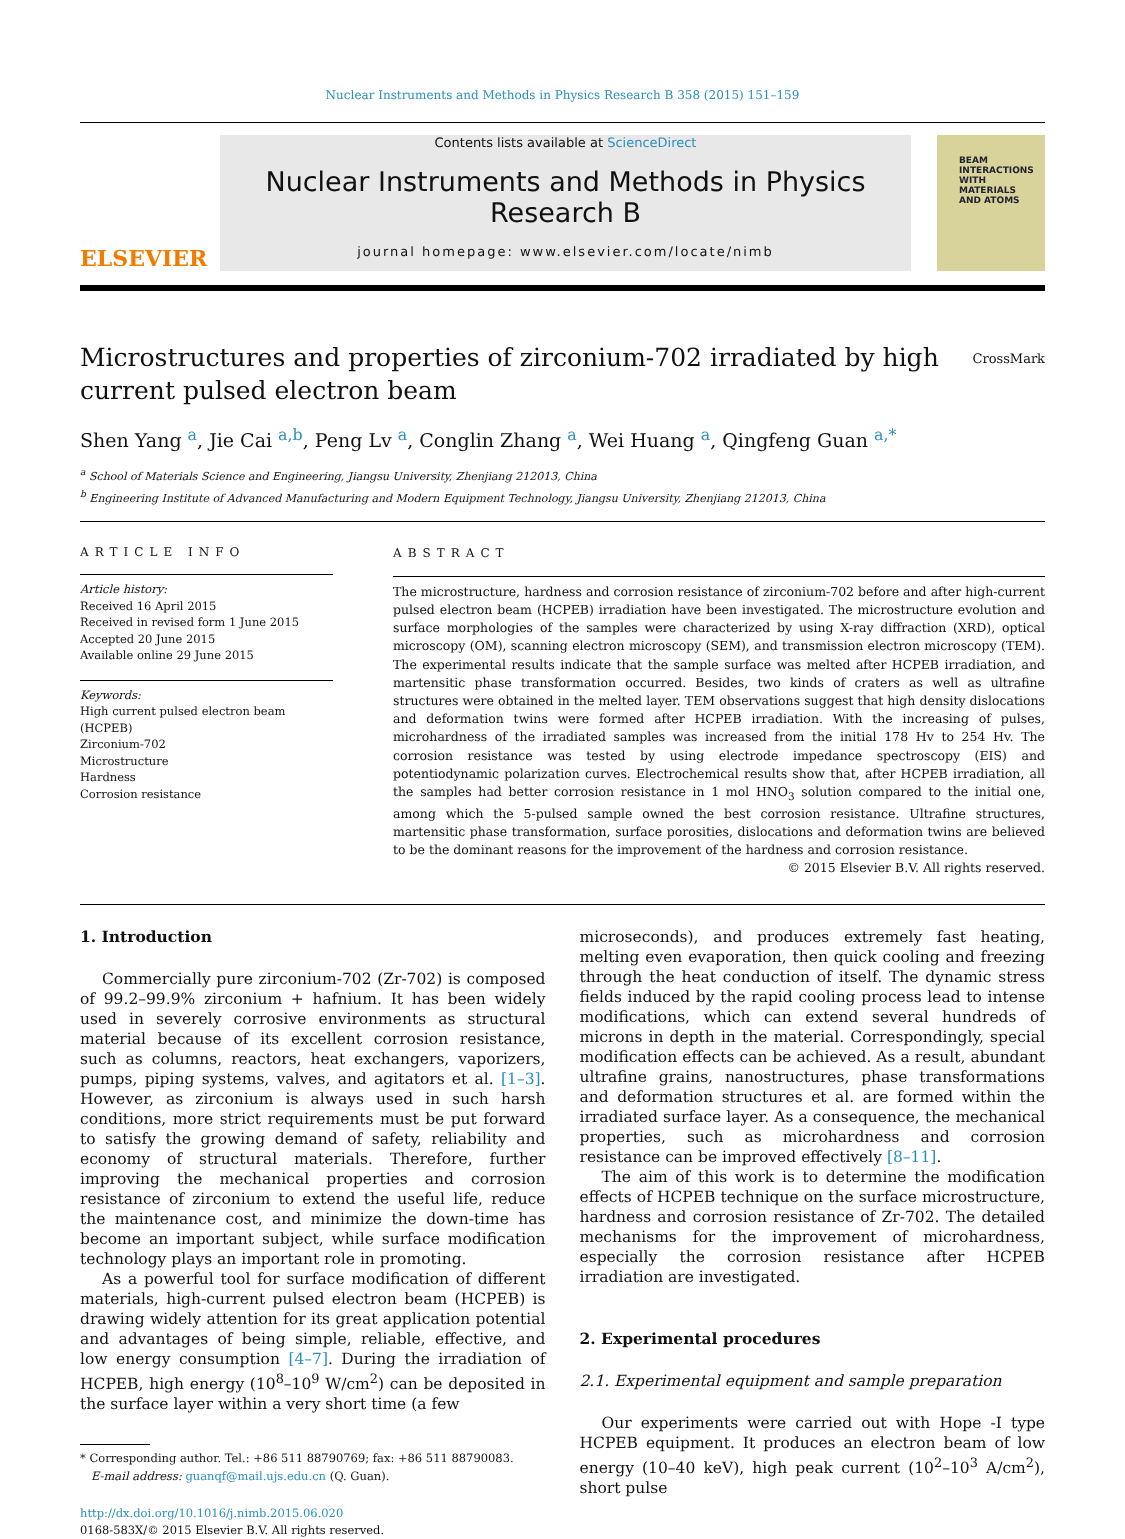Nuclear Instruments and Methods in Physics Research B 358 (2015) 151–159
ELSEVIER
Contents lists available at ScienceDirect
Nuclear Instruments and Methods in Physics Research B
journal homepage: www.elsevier.com/locate/nimb
BEAM
INTERACTIONS
WITH
MATERIALS
AND ATOMS
CrossMark
Microstructures and properties of zirconium-702 irradiated by high current pulsed electron beam
Shen Yang <sup>a</sup>, Jie Cai <sup>a,b</sup>, Peng Lv <sup>a</sup>, Conglin Zhang <sup>a</sup>, Wei Huang <sup>a</sup>, Qingfeng Guan <sup>a,*</sup>
<sup>a</sup> School of Materials Science and Engineering, Jiangsu University, Zhenjiang 212013, China
<sup>b</sup> Engineering Institute of Advanced Manufacturing and Modern Equipment Technology, Jiangsu University, Zhenjiang 212013, China
ARTICLE INFO
Article history:
Received 16 April 2015
Received in revised form 1 June 2015
Accepted 20 June 2015
Available online 29 June 2015
Keywords:
High current pulsed electron beam (HCPEB)
Zirconium-702
Microstructure
Hardness
Corrosion resistance
ABSTRACT
The microstructure, hardness and corrosion resistance of zirconium-702 before and after high-current pulsed electron beam (HCPEB) irradiation have been investigated. The microstructure evolution and surface morphologies of the samples were characterized by using X-ray diffraction (XRD), optical microscopy (OM), scanning electron microscopy (SEM), and transmission electron microscopy (TEM). The experimental results indicate that the sample surface was melted after HCPEB irradiation, and martensitic phase transformation occurred. Besides, two kinds of craters as well as ultrafine structures were obtained in the melted layer. TEM observations suggest that high density dislocations and deformation twins were formed after HCPEB irradiation. With the increasing of pulses, microhardness of the irradiated samples was increased from the initial 178 Hv to 254 Hv. The corrosion resistance was tested by using electrode impedance spectroscopy (EIS) and potentiodynamic polarization curves. Electrochemical results show that, after HCPEB irradiation, all the samples had better corrosion resistance in 1 mol HNO<sub>3</sub> solution compared to the initial one, among which the 5-pulsed sample owned the best corrosion resistance. Ultrafine structures, martensitic phase transformation, surface porosities, dislocations and deformation twins are believed to be the dominant reasons for the improvement of the hardness and corrosion resistance.
© 2015 Elsevier B.V. All rights reserved.
1. Introduction
Commercially pure zirconium-702 (Zr-702) is composed of 99.2–99.9% zirconium + hafnium. It has been widely used in severely corrosive environments as structural material because of its excellent corrosion resistance, such as columns, reactors, heat exchangers, vaporizers, pumps, piping systems, valves, and agitators et al. [1–3]. However, as zirconium is always used in such harsh conditions, more strict requirements must be put forward to satisfy the growing demand of safety, reliability and economy of structural materials. Therefore, further improving the mechanical properties and corrosion resistance of zirconium to extend the useful life, reduce the maintenance cost, and minimize the down-time has become an important subject, while surface modification technology plays an important role in promoting.
As a powerful tool for surface modification of different materials, high-current pulsed electron beam (HCPEB) is drawing widely attention for its great application potential and advantages of being simple, reliable, effective, and low energy consumption [4–7]. During the irradiation of HCPEB, high energy (10<sup>8</sup>–10<sup>9</sup> W/cm<sup>2</sup>) can be deposited in the surface layer within a very short time (a few
* Corresponding author. Tel.: +86 511 88790769; fax: +86 511 88790083.
E-mail address: guanqf@mail.ujs.edu.cn (Q. Guan).
http://dx.doi.org/10.1016/j.nimb.2015.06.020
0168-583X/© 2015 Elsevier B.V. All rights reserved.
microseconds), and produces extremely fast heating, melting even evaporation, then quick cooling and freezing through the heat conduction of itself. The dynamic stress fields induced by the rapid cooling process lead to intense modifications, which can extend several hundreds of microns in depth in the material. Correspondingly, special modification effects can be achieved. As a result, abundant ultrafine grains, nanostructures, phase transformations and deformation structures et al. are formed within the irradiated surface layer. As a consequence, the mechanical properties, such as microhardness and corrosion resistance can be improved effectively [8–11].
The aim of this work is to determine the modification effects of HCPEB technique on the surface microstructure, hardness and corrosion resistance of Zr-702. The detailed mechanisms for the improvement of microhardness, especially the corrosion resistance after HCPEB irradiation are investigated.
2. Experimental procedures
2.1. Experimental equipment and sample preparation
Our experiments were carried out with Hope -I type HCPEB equipment. It produces an electron beam of low energy (10–40 keV), high peak current (10<sup>2</sup>–10<sup>3</sup> A/cm<sup>2</sup>), short pulse